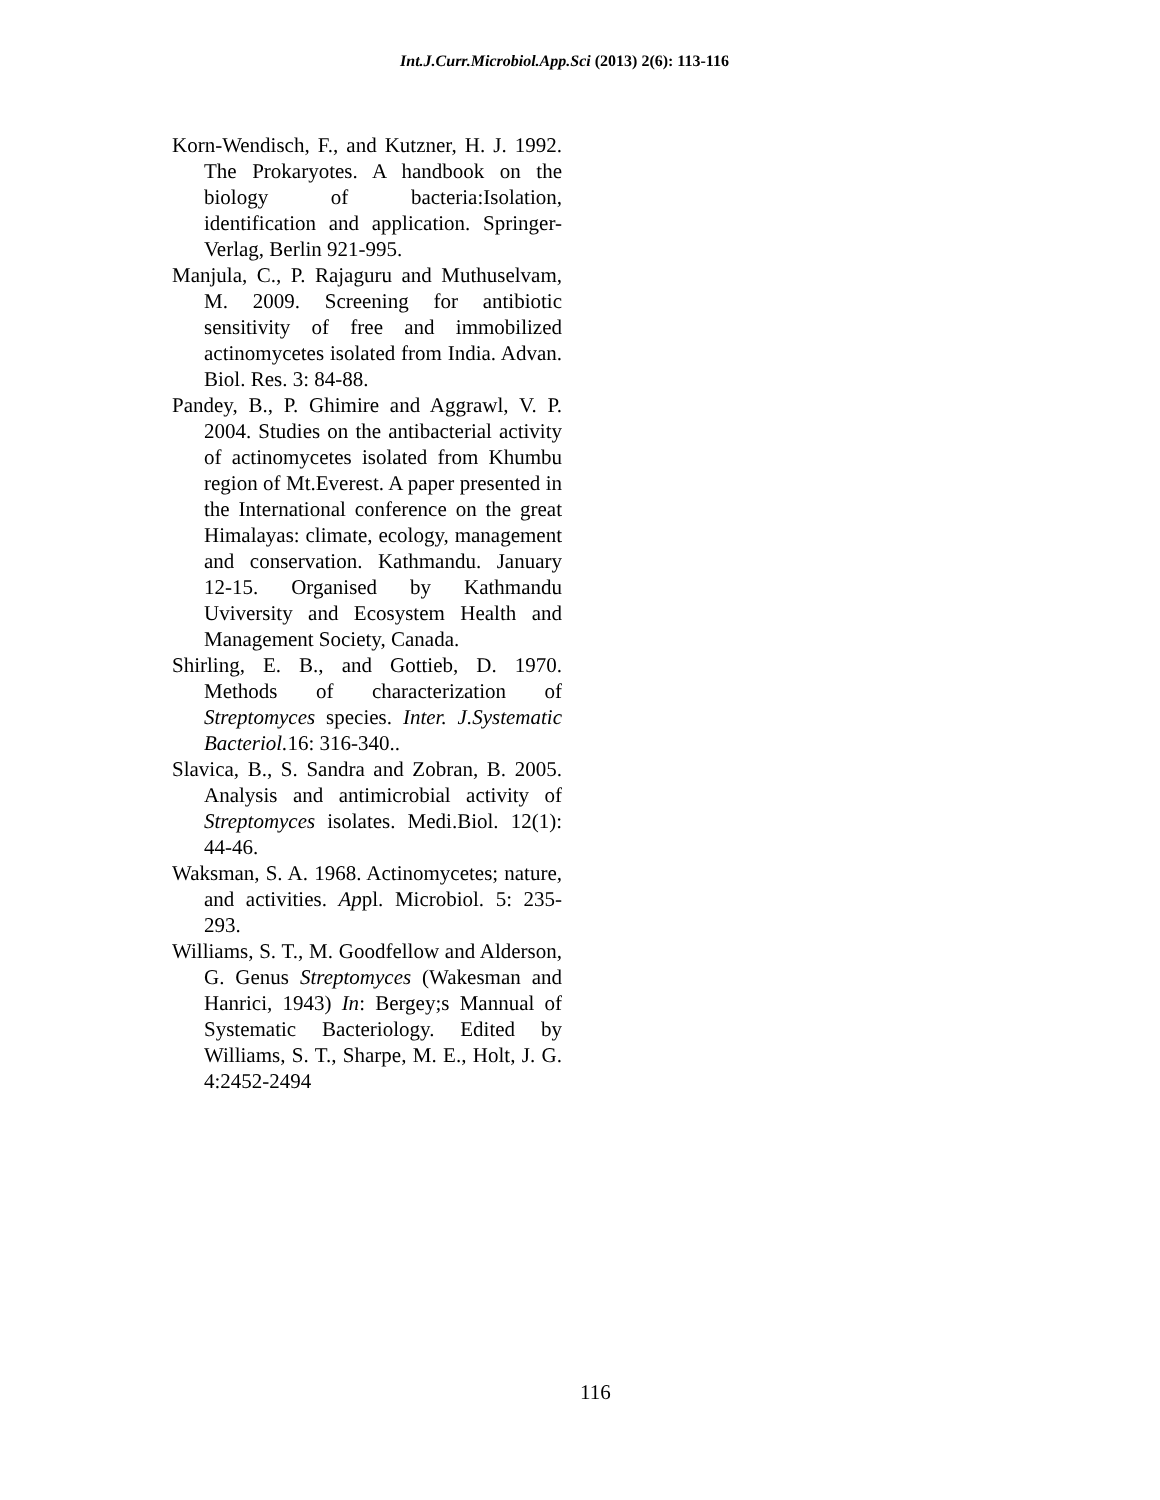Int.J.Curr.Microbiol.App.Sci (2013) 2(6): 113-116
Korn-Wendisch, F., and Kutzner, H. J. 1992. The Prokaryotes. A handbook on the biology of bacteria:Isolation, identification and application. Springer-Verlag, Berlin 921-995.
Manjula, C., P. Rajaguru and Muthuselvam, M. 2009. Screening for antibiotic sensitivity of free and immobilized actinomycetes isolated from India. Advan. Biol. Res. 3: 84-88.
Pandey, B., P. Ghimire and Aggrawl, V. P. 2004. Studies on the antibacterial activity of actinomycetes isolated from Khumbu region of Mt.Everest. A paper presented in the International conference on the great Himalayas: climate, ecology, management and conservation. Kathmandu. January 12-15. Organised by Kathmandu Uviversity and Ecosystem Health and Management Society, Canada.
Shirling, E. B., and Gottieb, D. 1970. Methods of characterization of Streptomyces species. Inter. J.Systematic Bacteriol. 16: 316-340..
Slavica, B., S. Sandra and Zobran, B. 2005. Analysis and antimicrobial activity of Streptomyces isolates. Medi.Biol. 12(1): 44-46.
Waksman, S. A. 1968. Actinomycetes; nature, and activities. Appl. Microbiol. 5: 235-293.
Williams, S. T., M. Goodfellow and Alderson, G. Genus Streptomyces (Wakesman and Hanrici, 1943) In: Bergey;s Mannual of Systematic Bacteriology. Edited by Williams, S. T., Sharpe, M. E., Holt, J. G. 4:2452-2494
116